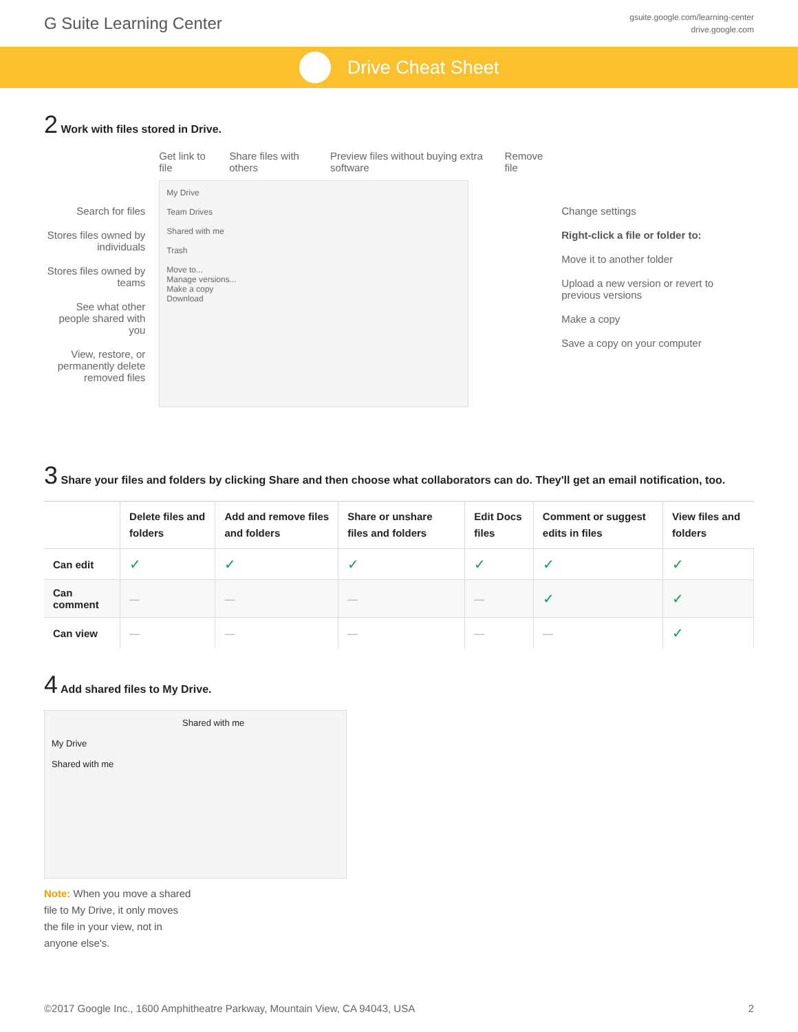G Suite Learning Center
gsuite.google.com/learning-center
drive.google.com
Drive Cheat Sheet
2 Work with files stored in Drive.
Search for files
Stores files owned by individuals
Stores files owned by teams
See what other people shared with you
View, restore, or permanently delete removed files
Get link to file Share files with others Preview files without buying extra software
Remove file
My Drive
Team Drives
Shared with me
Trash
Move to...
Manage versions...
Make a copy
Download
Change settings
Right-click a file or folder to:
Move it to another folder
Upload a new version or revert to previous versions
Make a copy
Save a copy on your computer
3 Share your files and folders by clicking Share and then choose what collaborators can do. They'll get an email notification, too.
| | Delete files and folders | Add and remove files and folders | Share or unshare files and folders | Edit Docs files | Comment or suggest edits in files | View files and folders |
| --- | --- | --- | --- | --- | --- | --- |
| Can edit | ✓ | ✓ | ✓ | ✓ | ✓ | ✓ |
| Can comment | — | — | — | — | ✓ | ✓ |
| Can view | — | — | — | — | — | ✓ |
4 Add shared files to My Drive.
Shared with me
My Drive
Shared with me
Note: When you move a shared file to My Drive, it only moves the file in your view, not in anyone else's.
©2017 Google Inc., 1600 Amphitheatre Parkway, Mountain View, CA 94043, USA
2